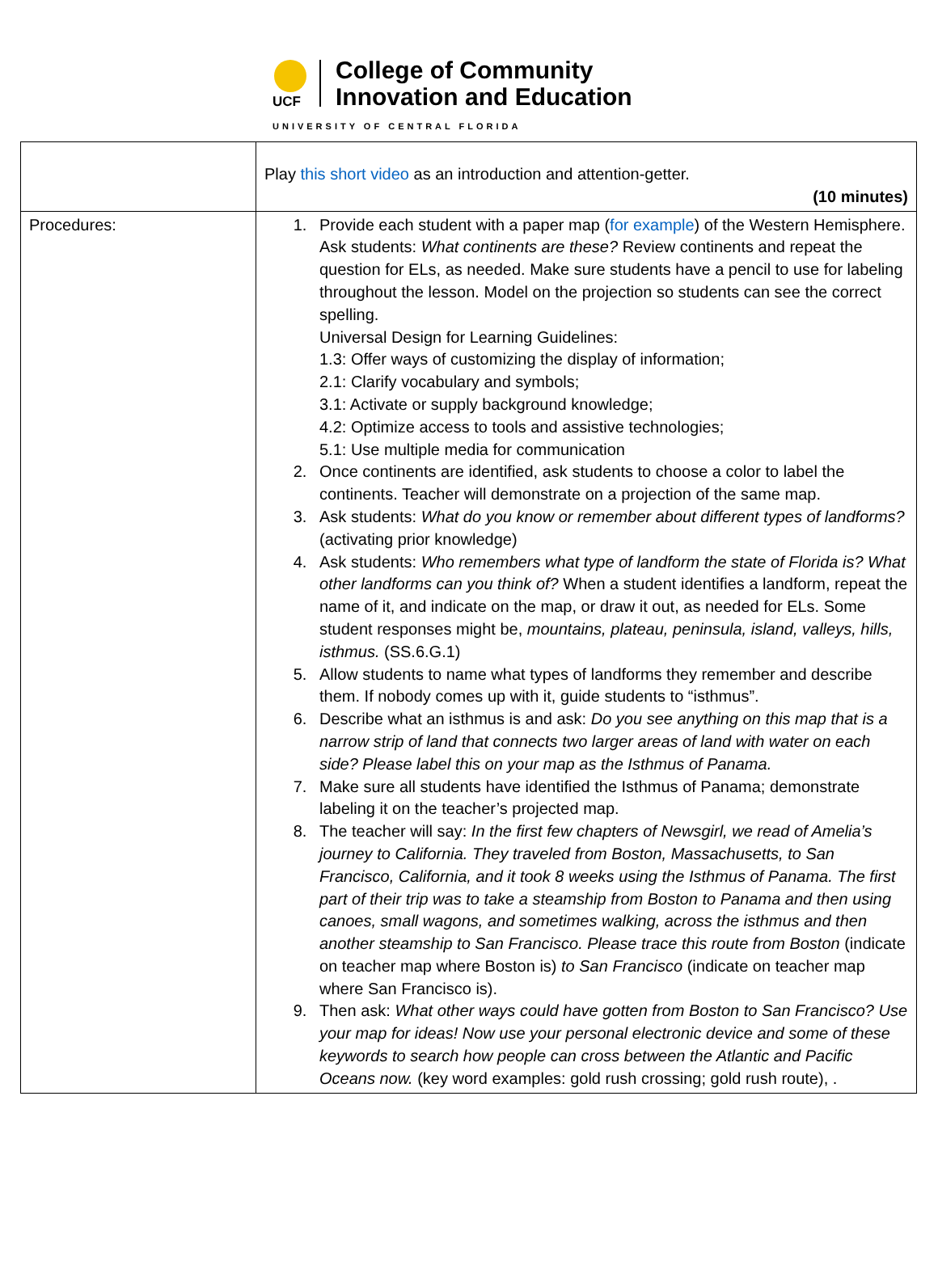UCF
College of Community
Innovation and Education
UNIVERSITY OF CENTRAL FLORIDA
| | Play this short video as an introduction and attention-getter. (10 minutes) |
| Procedures: | 1. Provide each student with a paper map ( for example ) of the Western Hemisphere. Ask students: What continents are these? Review continents and repeat the question for ELs, as needed. Make sure students have a pencil to use for labeling throughout the lesson. Model on the projection so students can see the correct spelling. Universal Design for Learning Guidelines: 1.3: Offer ways of customizing the display of information; 2.1: Clarify vocabulary and symbols; 3.1: Activate or supply background knowledge; 4.2: Optimize access to tools and assistive technologies; 5.1: Use multiple media for communication 2. Once continents are identified, ask students to choose a color to label the continents. Teacher will demonstrate on a projection of the same map. 3. Ask students: What do you know or remember about different types of landforms? (activating prior knowledge) 4. Ask students: Who remembers what type of landform the state of Florida is? What other landforms can you think of? When a student identifies a landform, repeat the name of it, and indicate on the map, or draw it out, as needed for ELs. Some student responses might be, mountains, plateau, peninsula, island, valleys, hills, isthmus. (SS.6.G.1) 5. Allow students to name what types of landforms they remember and describe them. If nobody comes up with it, guide students to “isthmus”. 6. Describe what an isthmus is and ask: Do you see anything on this map that is a narrow strip of land that connects two larger areas of land with water on each side? Please label this on your map as the Isthmus of Panama. 7. Make sure all students have identified the Isthmus of Panama; demonstrate labeling it on the teacher’s projected map. 8. The teacher will say: In the first few chapters of Newsgirl, we read of Amelia’s journey to California. They traveled from Boston, Massachusetts, to San Francisco, California, and it took 8 weeks using the Isthmus of Panama. The first part of their trip was to take a steamship from Boston to Panama and then using canoes, small wagons, and sometimes walking, across the isthmus and then another steamship to San Francisco. Please trace this route from Boston (indicate on teacher map where Boston is) to San Francisco (indicate on teacher map where San Francisco is). 9. Then ask: What other ways could have gotten from Boston to San Francisco? Use your map for ideas! Now use your personal electronic device and some of these keywords to search how people can cross between the Atlantic and Pacific Oceans now. (key word examples: gold rush crossing; gold rush route), . |